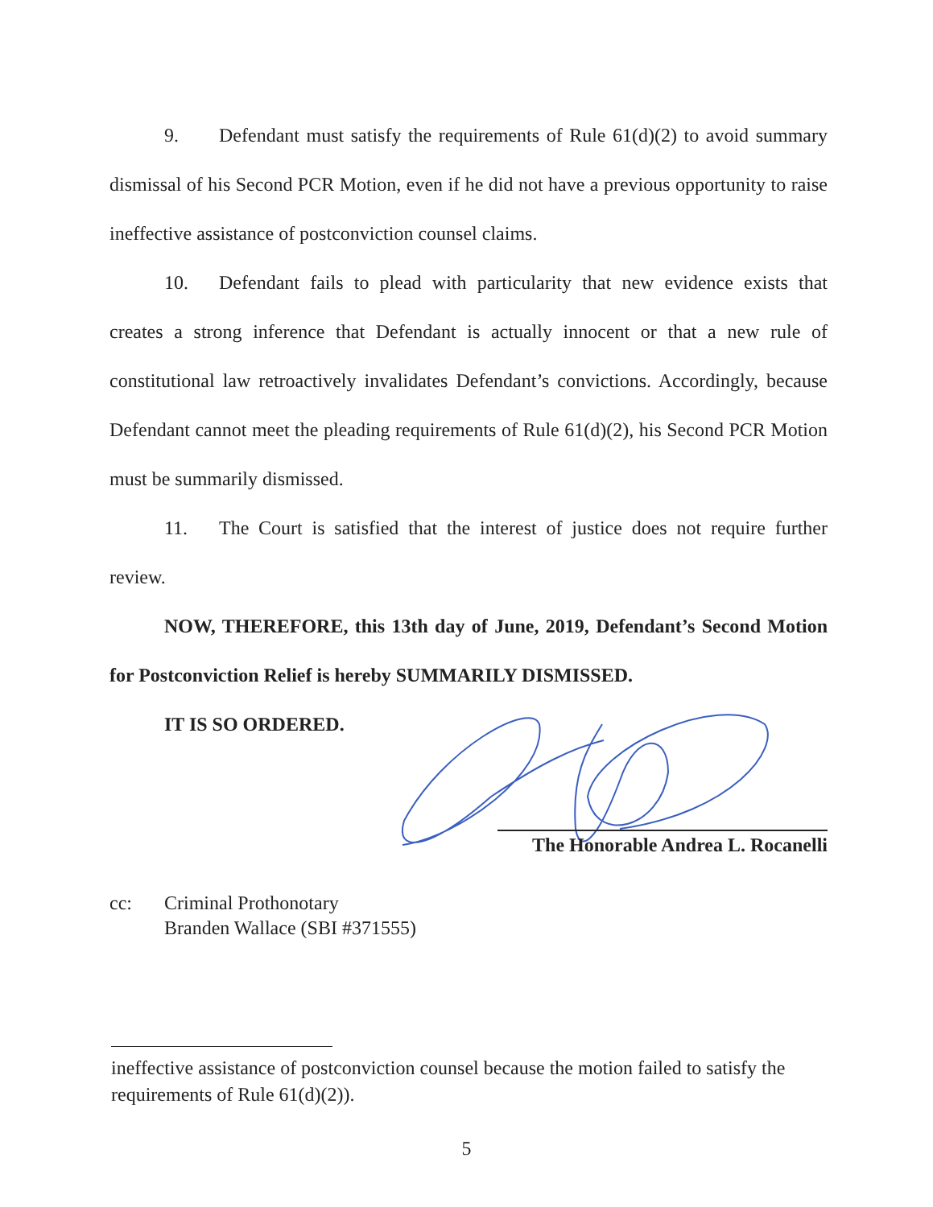9. Defendant must satisfy the requirements of Rule 61(d)(2) to avoid summary dismissal of his Second PCR Motion, even if he did not have a previous opportunity to raise ineffective assistance of postconviction counsel claims.
10. Defendant fails to plead with particularity that new evidence exists that creates a strong inference that Defendant is actually innocent or that a new rule of constitutional law retroactively invalidates Defendant’s convictions. Accordingly, because Defendant cannot meet the pleading requirements of Rule 61(d)(2), his Second PCR Motion must be summarily dismissed.
11. The Court is satisfied that the interest of justice does not require further review.
NOW, THEREFORE, this 13th day of June, 2019, Defendant’s Second Motion for Postconviction Relief is hereby SUMMARILY DISMISSED.
IT IS SO ORDERED.
The Honorable Andrea L. Rocanelli
cc: Criminal Prothonotary
Branden Wallace (SBI #371555)
ineffective assistance of postconviction counsel because the motion failed to satisfy the requirements of Rule 61(d)(2)).
5